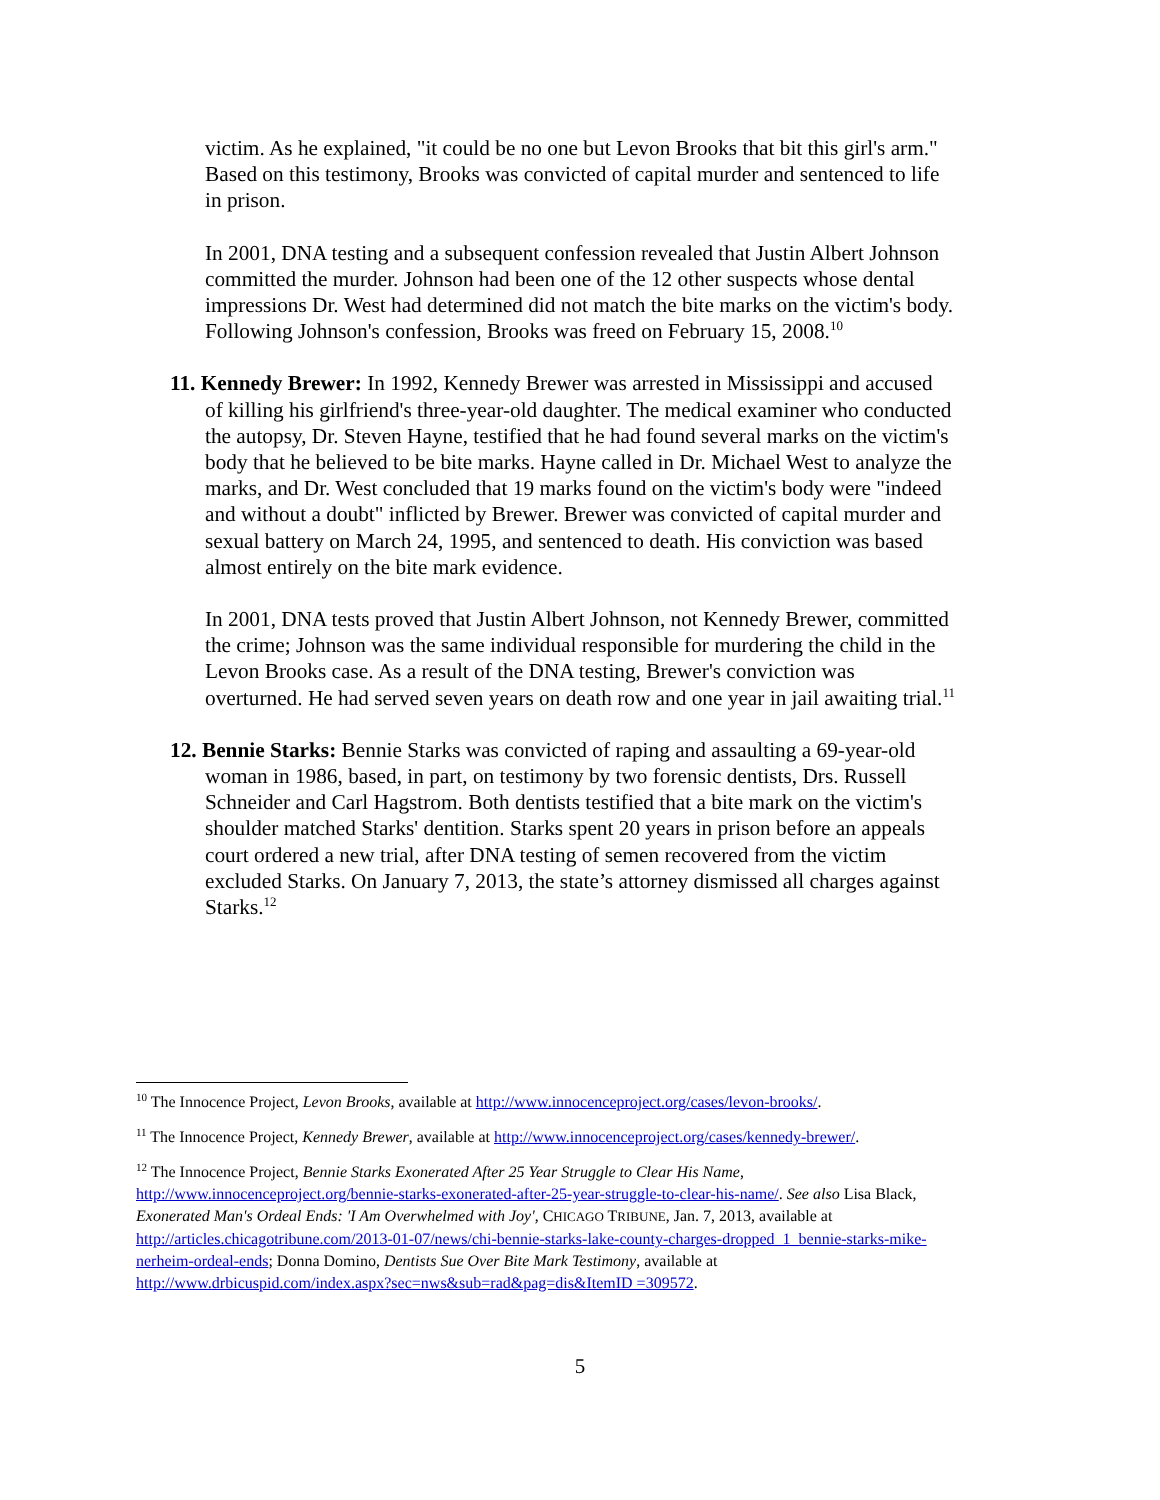victim. As he explained, "it could be no one but Levon Brooks that bit this girl's arm." Based on this testimony, Brooks was convicted of capital murder and sentenced to life in prison.
In 2001, DNA testing and a subsequent confession revealed that Justin Albert Johnson committed the murder. Johnson had been one of the 12 other suspects whose dental impressions Dr. West had determined did not match the bite marks on the victim's body. Following Johnson's confession, Brooks was freed on February 15, 2008.<sup>10</sup>
11. Kennedy Brewer: In 1992, Kennedy Brewer was arrested in Mississippi and accused of killing his girlfriend's three-year-old daughter. The medical examiner who conducted the autopsy, Dr. Steven Hayne, testified that he had found several marks on the victim's body that he believed to be bite marks. Hayne called in Dr. Michael West to analyze the marks, and Dr. West concluded that 19 marks found on the victim's body were "indeed and without a doubt" inflicted by Brewer. Brewer was convicted of capital murder and sexual battery on March 24, 1995, and sentenced to death. His conviction was based almost entirely on the bite mark evidence.
In 2001, DNA tests proved that Justin Albert Johnson, not Kennedy Brewer, committed the crime; Johnson was the same individual responsible for murdering the child in the Levon Brooks case. As a result of the DNA testing, Brewer's conviction was overturned. He had served seven years on death row and one year in jail awaiting trial.<sup>11</sup>
12. Bennie Starks: Bennie Starks was convicted of raping and assaulting a 69-year-old woman in 1986, based, in part, on testimony by two forensic dentists, Drs. Russell Schneider and Carl Hagstrom. Both dentists testified that a bite mark on the victim's shoulder matched Starks' dentition. Starks spent 20 years in prison before an appeals court ordered a new trial, after DNA testing of semen recovered from the victim excluded Starks. On January 7, 2013, the state’s attorney dismissed all charges against Starks.<sup>12</sup>
<sup>10</sup> The Innocence Project, Levon Brooks, available at http://www.innocenceproject.org/cases/levon-brooks/.
<sup>11</sup> The Innocence Project, Kennedy Brewer, available at http://www.innocenceproject.org/cases/kennedy-brewer/.
<sup>12</sup> The Innocence Project, Bennie Starks Exonerated After 25 Year Struggle to Clear His Name, http://www.innocenceproject.org/bennie-starks-exonerated-after-25-year-struggle-to-clear-his-name/. See also Lisa Black, Exonerated Man's Ordeal Ends: 'I Am Overwhelmed with Joy', CHICAGO TRIBUNE, Jan. 7, 2013, available at http://articles.chicagotribune.com/2013-01-07/news/chi-bennie-starks-lake-county-charges-dropped_1_bennie-starks-mike-nerheim-ordeal-ends; Donna Domino, Dentists Sue Over Bite Mark Testimony, available at http://www.drbicuspid.com/index.aspx?sec=nws&sub=rad&pag=dis&ItemID =309572.
5